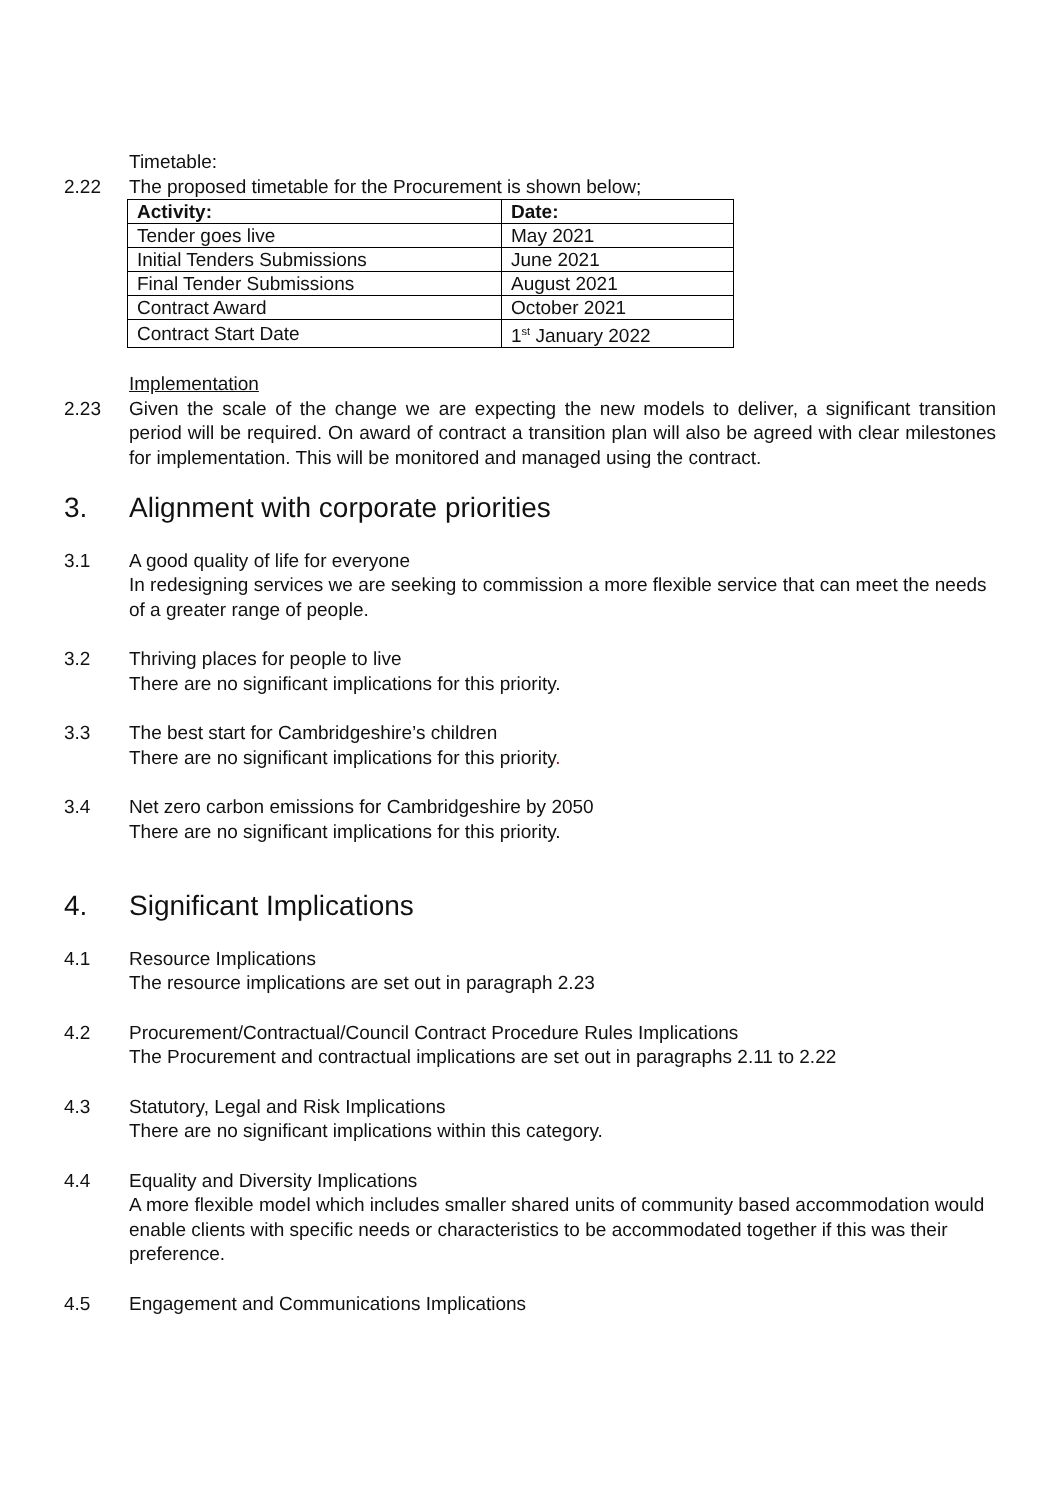Timetable:
2.22 The proposed timetable for the Procurement is shown below;
| Activity: | Date: |
| --- | --- |
| Tender goes live | May 2021 |
| Initial Tenders Submissions | June 2021 |
| Final Tender Submissions | August 2021 |
| Contract Award | October 2021 |
| Contract Start Date | 1<sup>st</sup> January 2022 |
Implementation
2.23 Given the scale of the change we are expecting the new models to deliver, a significant transition period will be required. On award of contract a transition plan will also be agreed with clear milestones for implementation. This will be monitored and managed using the contract.
3. Alignment with corporate priorities
3.1 A good quality of life for everyone
In redesigning services we are seeking to commission a more flexible service that can meet the needs of a greater range of people.
3.2 Thriving places for people to live
There are no significant implications for this priority.
3.3 The best start for Cambridgeshire’s children
There are no significant implications for this priority.
3.4 Net zero carbon emissions for Cambridgeshire by 2050
There are no significant implications for this priority.
4. Significant Implications
4.1 Resource Implications
The resource implications are set out in paragraph 2.23
4.2 Procurement/Contractual/Council Contract Procedure Rules Implications
The Procurement and contractual implications are set out in paragraphs 2.11 to 2.22
4.3 Statutory, Legal and Risk Implications
There are no significant implications within this category.
4.4 Equality and Diversity Implications
A more flexible model which includes smaller shared units of community based accommodation would enable clients with specific needs or characteristics to be accommodated together if this was their preference.
4.5 Engagement and Communications Implications